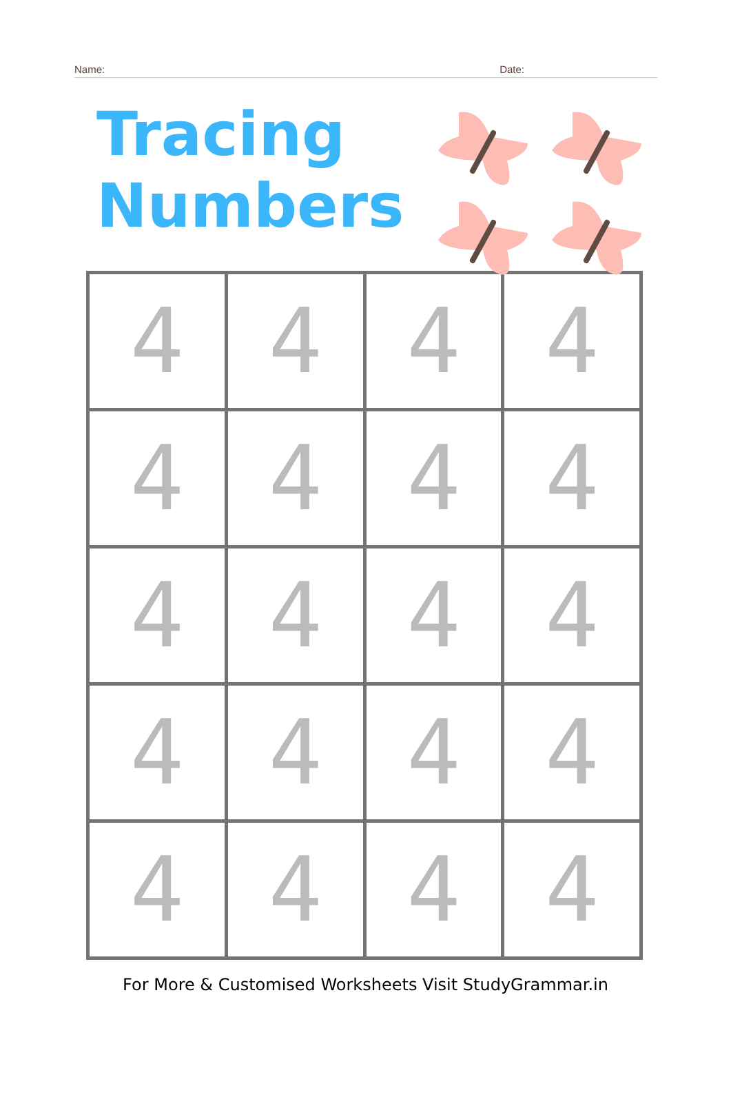Name: Date:
Tracing
Numbers
| 4 | 4 | 4 | 4 |
| 4 | 4 | 4 | 4 |
| 4 | 4 | 4 | 4 |
| 4 | 4 | 4 | 4 |
| 4 | 4 | 4 | 4 |
For More & Customised Worksheets Visit StudyGrammar.in